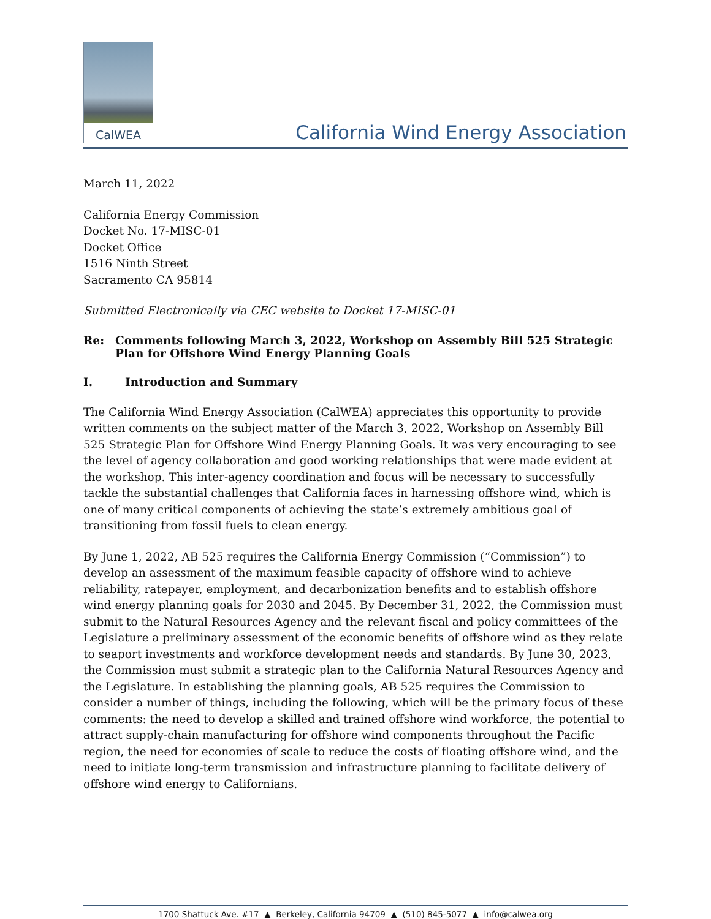CalWEA
California Wind Energy Association
March 11, 2022
California Energy Commission
Docket No. 17-MISC-01
Docket Office
1516 Ninth Street
Sacramento CA 95814
Submitted Electronically via CEC website to Docket 17-MISC-01
Re: Comments following March 3, 2022, Workshop on Assembly Bill 525 Strategic Plan for Offshore Wind Energy Planning Goals
I. Introduction and Summary
The California Wind Energy Association (CalWEA) appreciates this opportunity to provide written comments on the subject matter of the March 3, 2022, Workshop on Assembly Bill 525 Strategic Plan for Offshore Wind Energy Planning Goals. It was very encouraging to see the level of agency collaboration and good working relationships that were made evident at the workshop. This inter-agency coordination and focus will be necessary to successfully tackle the substantial challenges that California faces in harnessing offshore wind, which is one of many critical components of achieving the state’s extremely ambitious goal of transitioning from fossil fuels to clean energy.
By June 1, 2022, AB 525 requires the California Energy Commission (“Commission”) to develop an assessment of the maximum feasible capacity of offshore wind to achieve reliability, ratepayer, employment, and decarbonization benefits and to establish offshore wind energy planning goals for 2030 and 2045. By December 31, 2022, the Commission must submit to the Natural Resources Agency and the relevant fiscal and policy committees of the Legislature a preliminary assessment of the economic benefits of offshore wind as they relate to seaport investments and workforce development needs and standards. By June 30, 2023, the Commission must submit a strategic plan to the California Natural Resources Agency and the Legislature. In establishing the planning goals, AB 525 requires the Commission to consider a number of things, including the following, which will be the primary focus of these comments: the need to develop a skilled and trained offshore wind workforce, the potential to attract supply-chain manufacturing for offshore wind components throughout the Pacific region, the need for economies of scale to reduce the costs of floating offshore wind, and the need to initiate long-term transmission and infrastructure planning to facilitate delivery of offshore wind energy to Californians.
1700 Shattuck Ave. #17 ▲ Berkeley, California 94709 ▲ (510) 845-5077 ▲ info@calwea.org